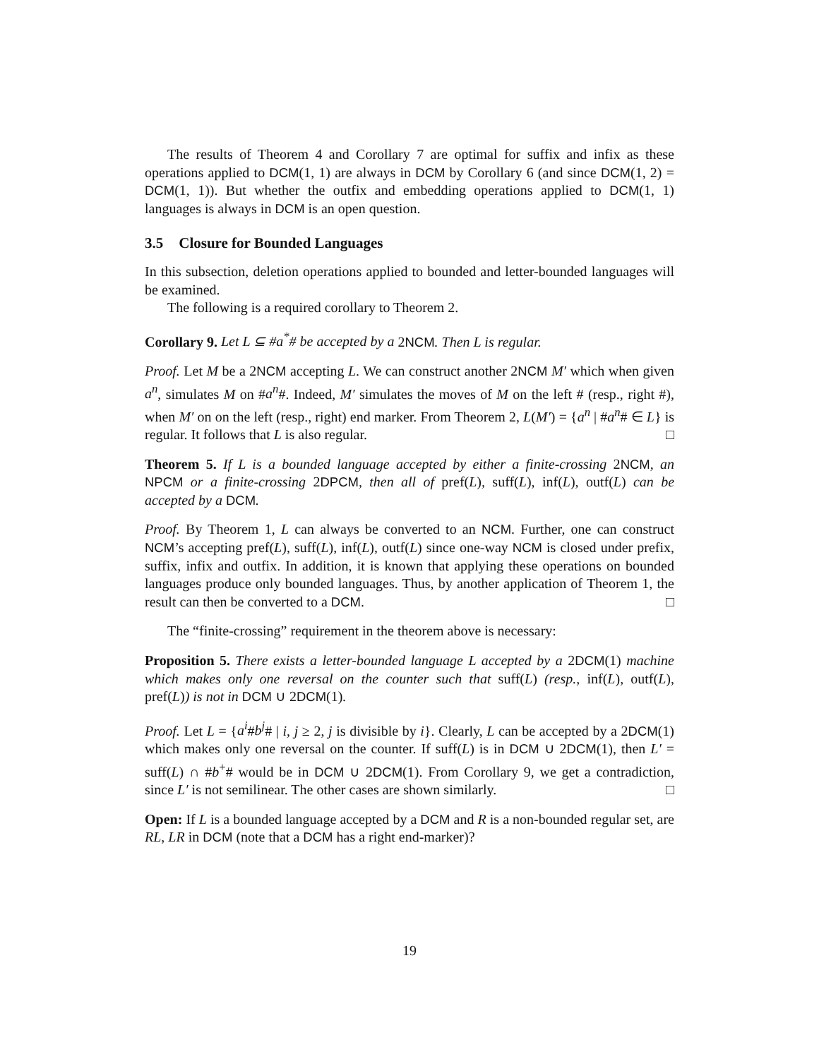The results of Theorem 4 and Corollary 7 are optimal for suffix and infix as these operations applied to DCM(1, 1) are always in DCM by Corollary 6 (and since DCM(1, 2) = DCM(1, 1)). But whether the outfix and embedding operations applied to DCM(1, 1) languages is always in DCM is an open question.
3.5 Closure for Bounded Languages
In this subsection, deletion operations applied to bounded and letter-bounded languages will be examined.
The following is a required corollary to Theorem 2.
Corollary 9. Let L ⊆ #a<sup>*</sup># be accepted by a 2NCM. Then L is regular.
Proof. Let M be a 2NCM accepting L. We can construct another 2NCM M′ which when given a<sup>n</sup>, simulates M on #a<sup>n</sup>#. Indeed, M′ simulates the moves of M on the left # (resp., right #), when M′ on on the left (resp., right) end marker. From Theorem 2, L(M′) = {a<sup>n</sup> | #a<sup>n</sup># ∈ L} is regular. It follows that L is also regular. □
Theorem 5. If L is a bounded language accepted by either a finite-crossing 2NCM, an NPCM or a finite-crossing 2DPCM, then all of pref(L), suff(L), inf(L), outf(L) can be accepted by a DCM.
Proof. By Theorem 1, L can always be converted to an NCM. Further, one can construct NCM’s accepting pref(L), suff(L), inf(L), outf(L) since one-way NCM is closed under prefix, suffix, infix and outfix. In addition, it is known that applying these operations on bounded languages produce only bounded languages. Thus, by another application of Theorem 1, the result can then be converted to a DCM. □
The “finite-crossing” requirement in the theorem above is necessary:
Proposition 5. There exists a letter-bounded language L accepted by a 2DCM(1) machine which makes only one reversal on the counter such that suff(L) (resp., inf(L), outf(L), pref(L)) is not in DCM ∪ 2DCM(1).
Proof. Let L = {a<sup>i</sup>#b<sup>j</sup># | i, j ≥ 2, j is divisible by i}. Clearly, L can be accepted by a 2DCM(1) which makes only one reversal on the counter. If suff(L) is in DCM ∪ 2DCM(1), then L′ = suff(L) ∩ #b<sup>+</sup># would be in DCM ∪ 2DCM(1). From Corollary 9, we get a contradiction, since L′ is not semilinear. The other cases are shown similarly. □
Open: If L is a bounded language accepted by a DCM and R is a non-bounded regular set, are RL, LR in DCM (note that a DCM has a right end-marker)?
19